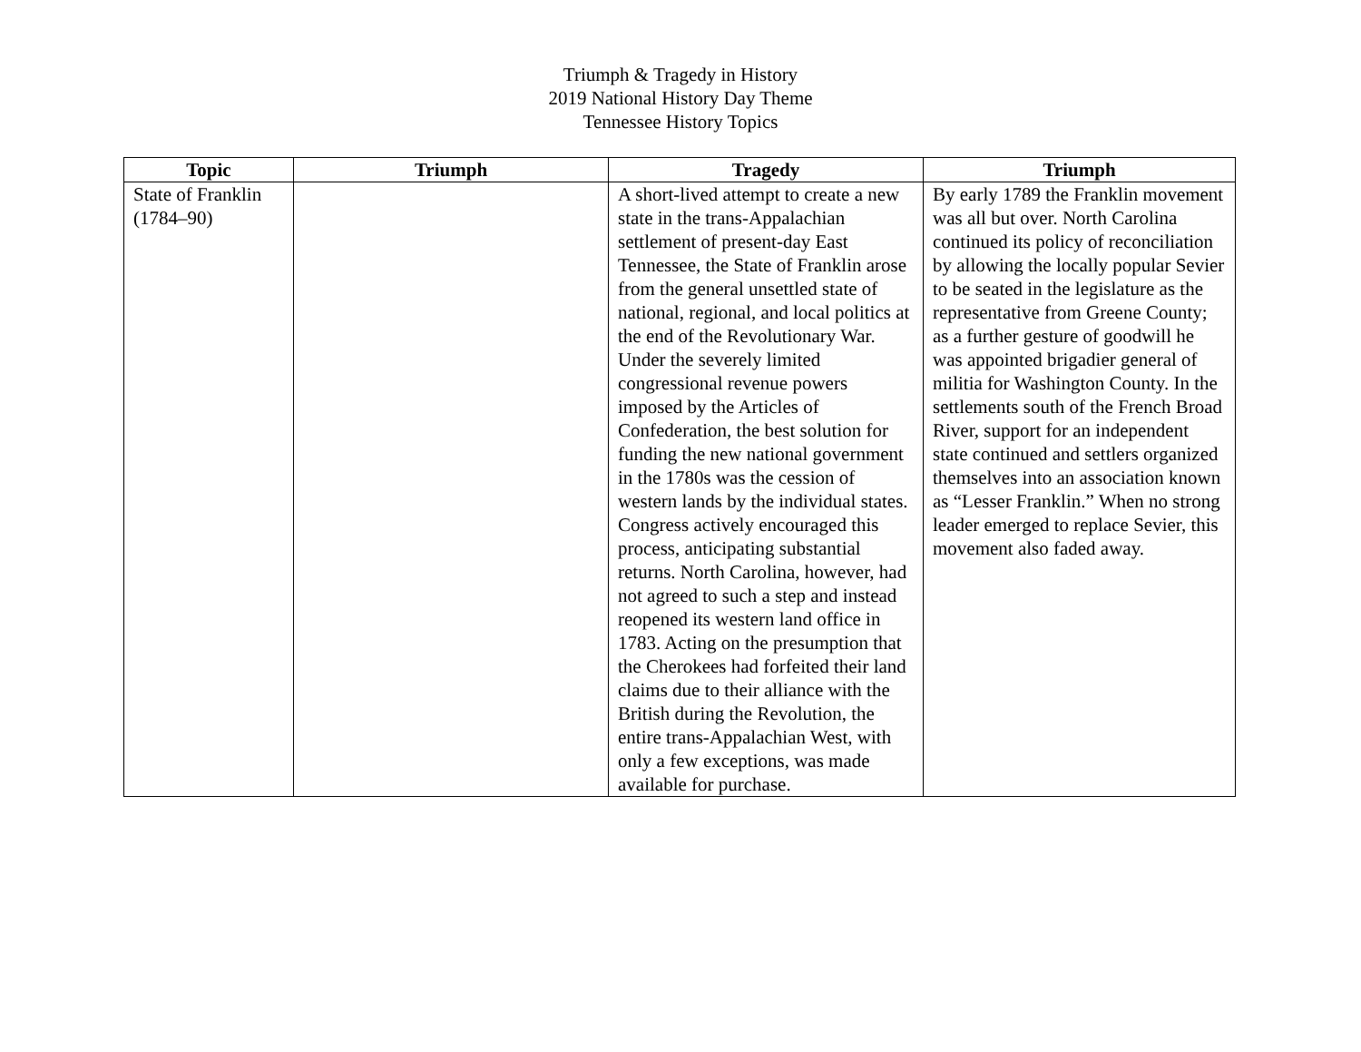Triumph & Tragedy in History
2019 National History Day Theme
Tennessee History Topics
| Topic | Triumph | Tragedy | Triumph |
| --- | --- | --- | --- |
| State of Franklin (1784–90) | | A short-lived attempt to create a new state in the trans-Appalachian settlement of present-day East Tennessee, the State of Franklin arose from the general unsettled state of national, regional, and local politics at the end of the Revolutionary War. Under the severely limited congressional revenue powers imposed by the Articles of Confederation, the best solution for funding the new national government in the 1780s was the cession of western lands by the individual states. Congress actively encouraged this process, anticipating substantial returns. North Carolina, however, had not agreed to such a step and instead reopened its western land office in 1783. Acting on the presumption that the Cherokees had forfeited their land claims due to their alliance with the British during the Revolution, the entire trans-Appalachian West, with only a few exceptions, was made available for purchase. | By early 1789 the Franklin movement was all but over. North Carolina continued its policy of reconciliation by allowing the locally popular Sevier to be seated in the legislature as the representative from Greene County; as a further gesture of goodwill he was appointed brigadier general of militia for Washington County. In the settlements south of the French Broad River, support for an independent state continued and settlers organized themselves into an association known as “Lesser Franklin.” When no strong leader emerged to replace Sevier, this movement also faded away. |